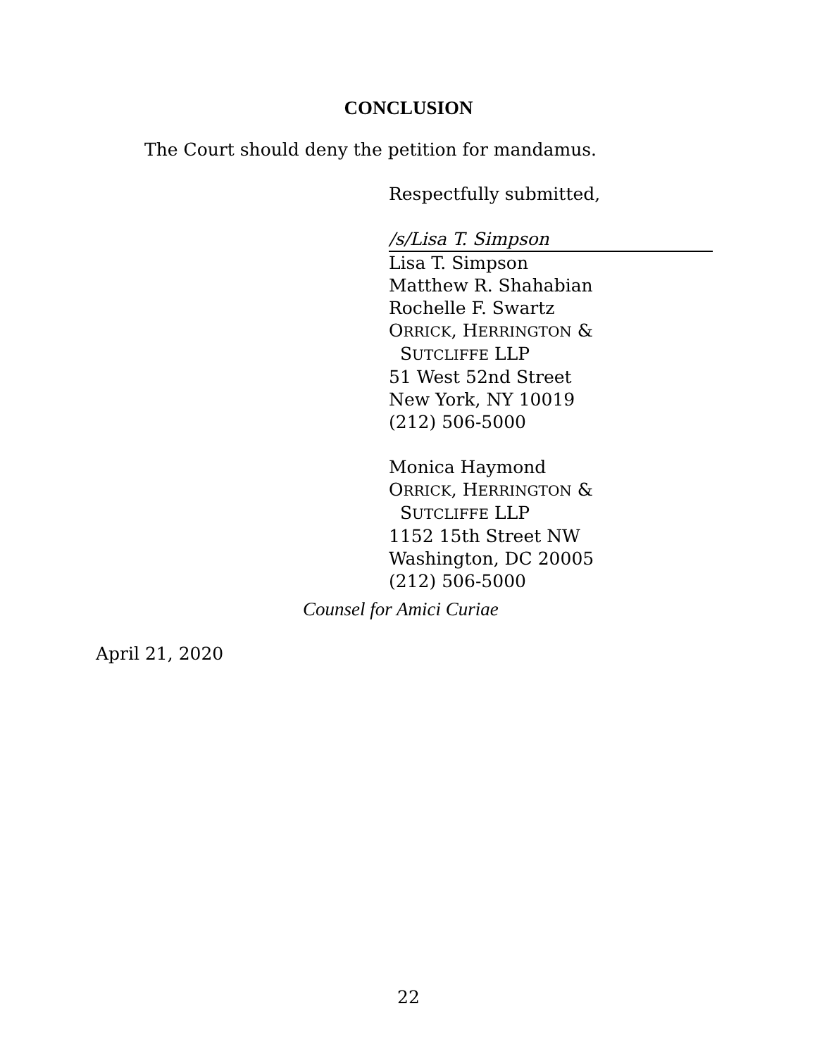CONCLUSION
The Court should deny the petition for mandamus.
Respectfully submitted,
/s/Lisa T. Simpson
Lisa T. Simpson
Matthew R. Shahabian
Rochelle F. Swartz
ORRICK, HERRINGTON &
SUTCLIFFE LLP
51 West 52nd Street
New York, NY 10019
(212) 506-5000
Monica Haymond
ORRICK, HERRINGTON &
SUTCLIFFE LLP
1152 15th Street NW
Washington, DC 20005
(212) 506-5000
Counsel for Amici Curiae
April 21, 2020
22